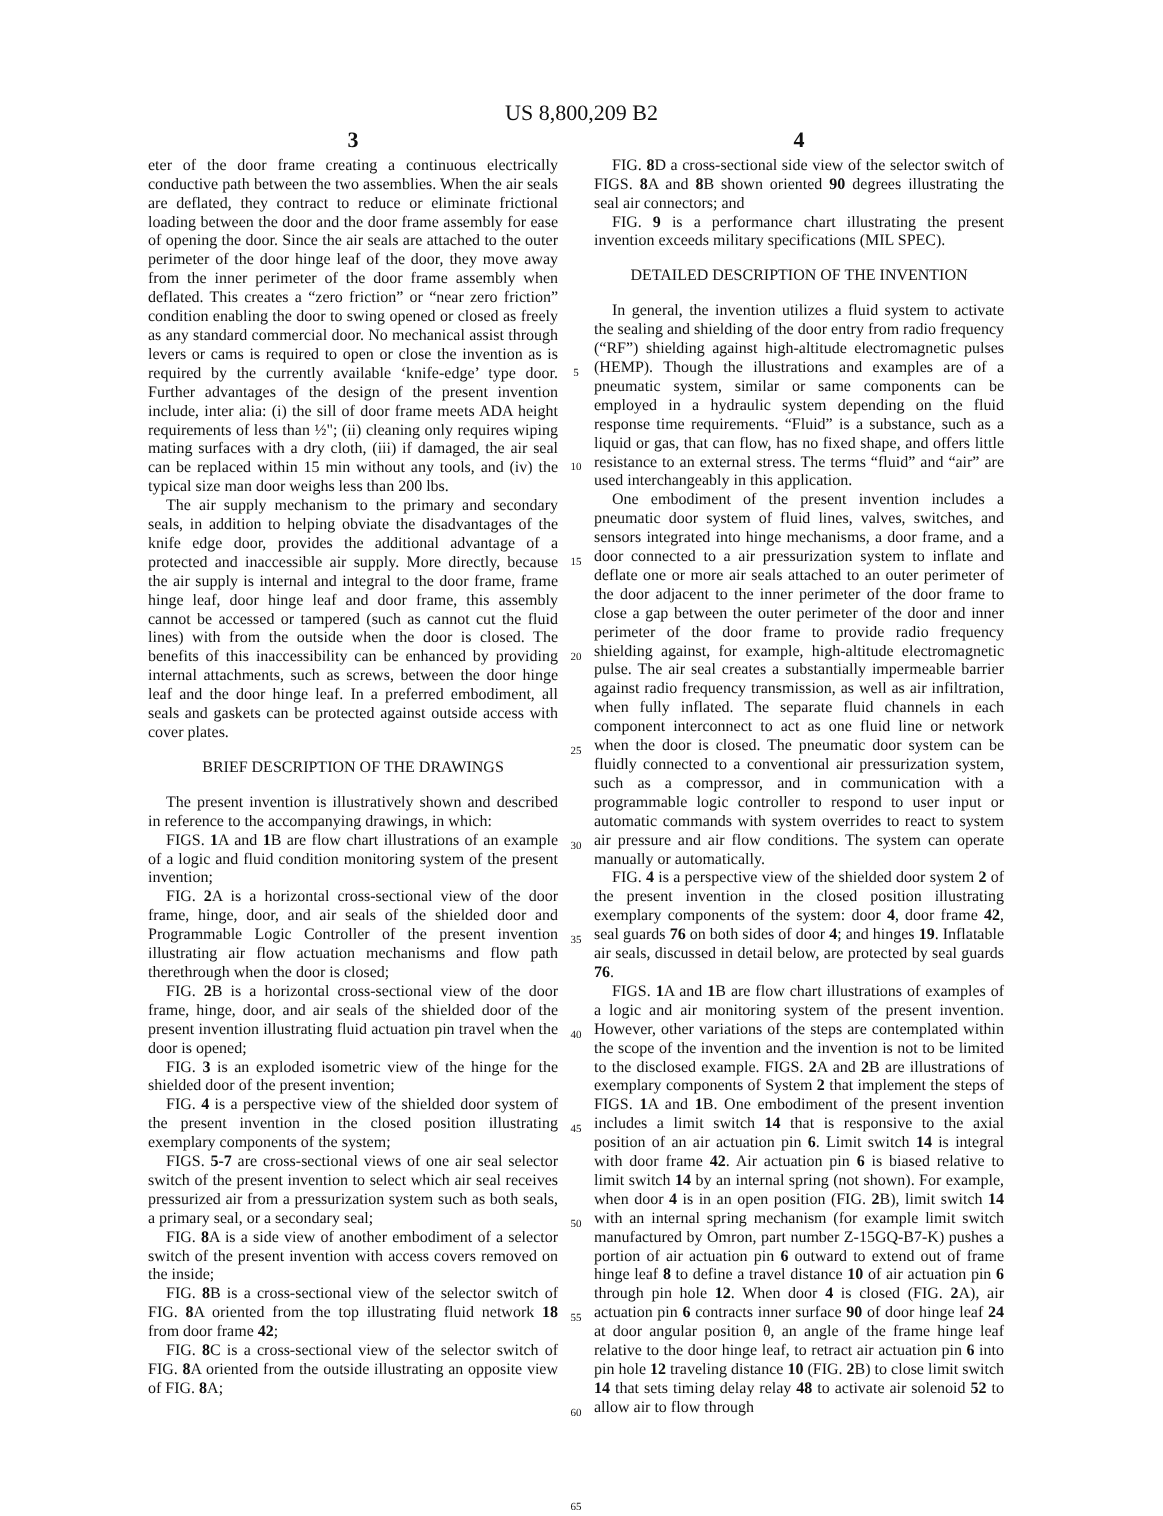US 8,800,209 B2
3
eter of the door frame creating a continuous electrically conductive path between the two assemblies. When the air seals are deflated, they contract to reduce or eliminate frictional loading between the door and the door frame assembly for ease of opening the door. Since the air seals are attached to the outer perimeter of the door hinge leaf of the door, they move away from the inner perimeter of the door frame assembly when deflated. This creates a “zero friction” or “near zero friction” condition enabling the door to swing opened or closed as freely as any standard commercial door. No mechanical assist through levers or cams is required to open or close the invention as is required by the currently available ‘knife-edge’ type door. Further advantages of the design of the present invention include, inter alia: (i) the sill of door frame meets ADA height requirements of less than ½"; (ii) cleaning only requires wiping mating surfaces with a dry cloth, (iii) if damaged, the air seal can be replaced within 15 min without any tools, and (iv) the typical size man door weighs less than 200 lbs.
The air supply mechanism to the primary and secondary seals, in addition to helping obviate the disadvantages of the knife edge door, provides the additional advantage of a protected and inaccessible air supply. More directly, because the air supply is internal and integral to the door frame, frame hinge leaf, door hinge leaf and door frame, this assembly cannot be accessed or tampered (such as cannot cut the fluid lines) with from the outside when the door is closed. The benefits of this inaccessibility can be enhanced by providing internal attachments, such as screws, between the door hinge leaf and the door hinge leaf. In a preferred embodiment, all seals and gaskets can be protected against outside access with cover plates.
BRIEF DESCRIPTION OF THE DRAWINGS
The present invention is illustratively shown and described in reference to the accompanying drawings, in which:
FIGS. 1 A and 1 B are flow chart illustrations of an example of a logic and fluid condition monitoring system of the present invention;
FIG. 2 A is a horizontal cross-sectional view of the door frame, hinge, door, and air seals of the shielded door and Programmable Logic Controller of the present invention illustrating air flow actuation mechanisms and flow path therethrough when the door is closed;
FIG. 2 B is a horizontal cross-sectional view of the door frame, hinge, door, and air seals of the shielded door of the present invention illustrating fluid actuation pin travel when the door is opened;
FIG. 3 is an exploded isometric view of the hinge for the shielded door of the present invention;
FIG. 4 is a perspective view of the shielded door system of the present invention in the closed position illustrating exemplary components of the system;
FIGS. 5-7 are cross-sectional views of one air seal selector switch of the present invention to select which air seal receives pressurized air from a pressurization system such as both seals, a primary seal, or a secondary seal;
FIG. 8 A is a side view of another embodiment of a selector switch of the present invention with access covers removed on the inside;
FIG. 8 B is a cross-sectional view of the selector switch of FIG. 8 A oriented from the top illustrating fluid network 18 from door frame 42;
FIG. 8 C is a cross-sectional view of the selector switch of FIG. 8 A oriented from the outside illustrating an opposite view of FIG. 8 A;
5
10
15
20
25
30
35
40
45
50
55
60
65
4
FIG. 8 D a cross-sectional side view of the selector switch of FIGS. 8 A and 8 B shown oriented 90 degrees illustrating the seal air connectors; and
FIG. 9 is a performance chart illustrating the present invention exceeds military specifications (MIL SPEC).
DETAILED DESCRIPTION OF THE INVENTION
In general, the invention utilizes a fluid system to activate the sealing and shielding of the door entry from radio frequency (“RF”) shielding against high-altitude electromagnetic pulses (HEMP). Though the illustrations and examples are of a pneumatic system, similar or same components can be employed in a hydraulic system depending on the fluid response time requirements. “Fluid” is a substance, such as a liquid or gas, that can flow, has no fixed shape, and offers little resistance to an external stress. The terms “fluid” and “air” are used interchangeably in this application.
One embodiment of the present invention includes a pneumatic door system of fluid lines, valves, switches, and sensors integrated into hinge mechanisms, a door frame, and a door connected to a air pressurization system to inflate and deflate one or more air seals attached to an outer perimeter of the door adjacent to the inner perimeter of the door frame to close a gap between the outer perimeter of the door and inner perimeter of the door frame to provide radio frequency shielding against, for example, high-altitude electromagnetic pulse. The air seal creates a substantially impermeable barrier against radio frequency transmission, as well as air infiltration, when fully inflated. The separate fluid channels in each component interconnect to act as one fluid line or network when the door is closed. The pneumatic door system can be fluidly connected to a conventional air pressurization system, such as a compressor, and in communication with a programmable logic controller to respond to user input or automatic commands with system overrides to react to system air pressure and air flow conditions. The system can operate manually or automatically.
FIG. 4 is a perspective view of the shielded door system 2 of the present invention in the closed position illustrating exemplary components of the system: door 4, door frame 42, seal guards 76 on both sides of door 4; and hinges 19. Inflatable air seals, discussed in detail below, are protected by seal guards 76.
FIGS. 1 A and 1 B are flow chart illustrations of examples of a logic and air monitoring system of the present invention. However, other variations of the steps are contemplated within the scope of the invention and the invention is not to be limited to the disclosed example. FIGS. 2 A and 2 B are illustrations of exemplary components of System 2 that implement the steps of FIGS. 1 A and 1 B. One embodiment of the present invention includes a limit switch 14 that is responsive to the axial position of an air actuation pin 6. Limit switch 14 is integral with door frame 42. Air actuation pin 6 is biased relative to limit switch 14 by an internal spring (not shown). For example, when door 4 is in an open position (FIG. 2 B), limit switch 14 with an internal spring mechanism (for example limit switch manufactured by Omron, part number Z-15GQ-B7-K) pushes a portion of air actuation pin 6 outward to extend out of frame hinge leaf 8 to define a travel distance 10 of air actuation pin 6 through pin hole 12. When door 4 is closed (FIG. 2 A), air actuation pin 6 contracts inner surface 90 of door hinge leaf 24 at door angular position θ, an angle of the frame hinge leaf relative to the door hinge leaf, to retract air actuation pin 6 into pin hole 12 traveling distance 10 (FIG. 2 B) to close limit switch 14 that sets timing delay relay 48 to activate air solenoid 52 to allow air to flow through